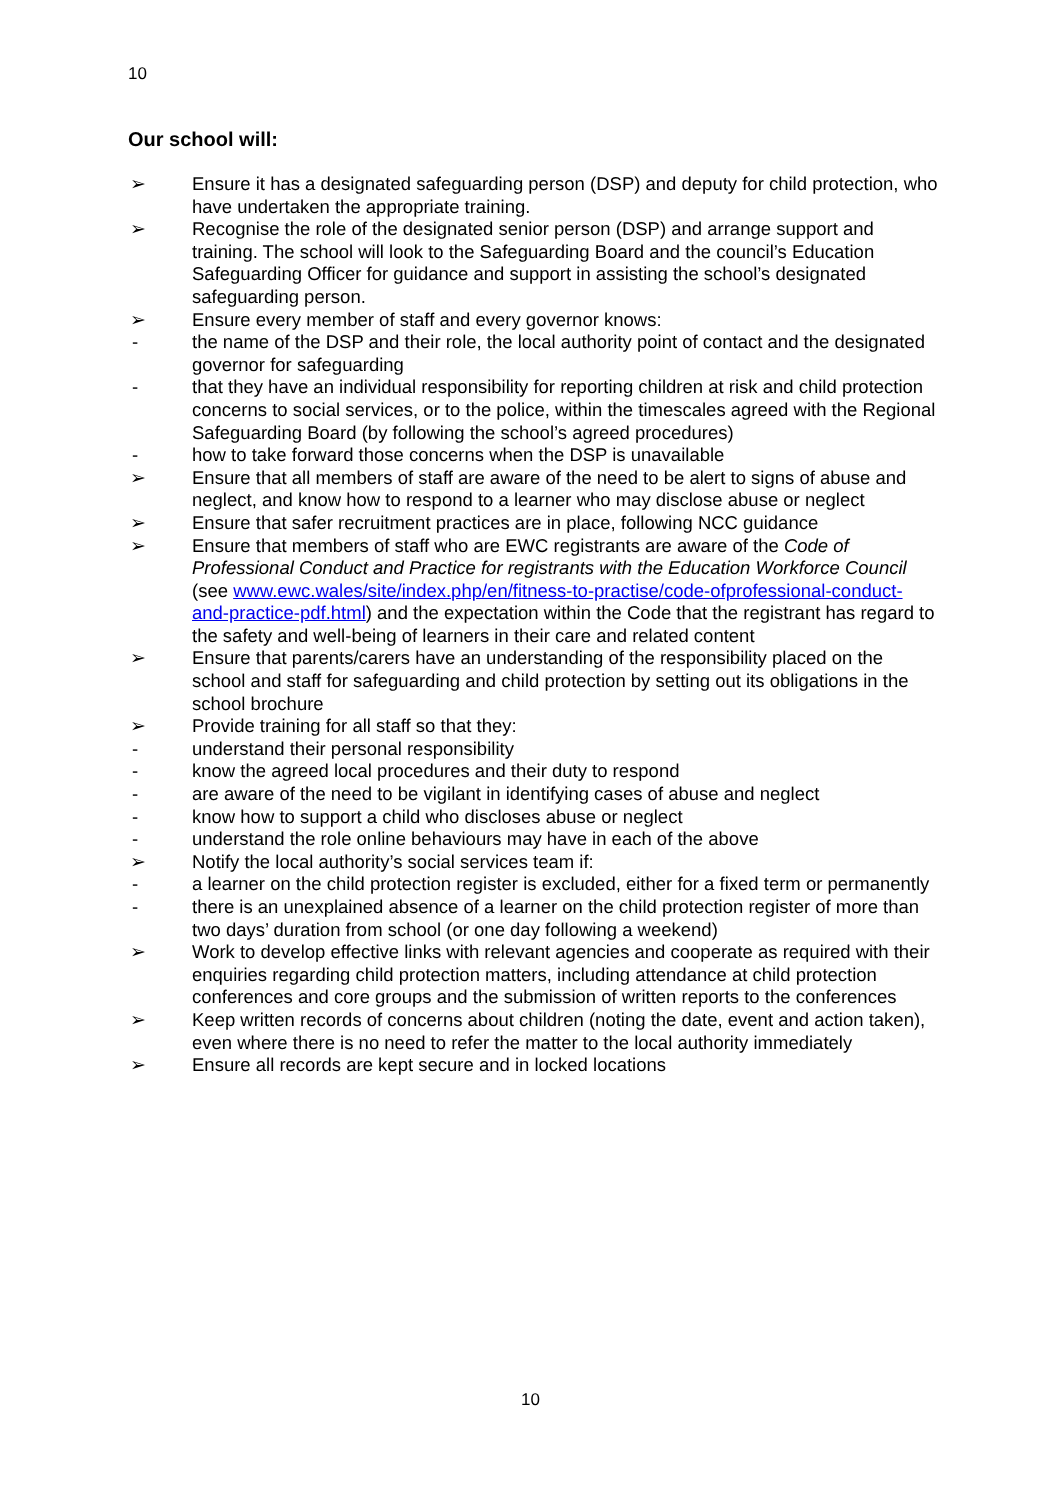10
Our school will:
➢ Ensure it has a designated safeguarding person (DSP) and deputy for child protection, who have undertaken the appropriate training.
➢ Recognise the role of the designated senior person (DSP) and arrange support and training. The school will look to the Safeguarding Board and the council’s Education Safeguarding Officer for guidance and support in assisting the school’s designated safeguarding person.
➢ Ensure every member of staff and every governor knows:
- the name of the DSP and their role, the local authority point of contact and the designated governor for safeguarding
- that they have an individual responsibility for reporting children at risk and child protection concerns to social services, or to the police, within the timescales agreed with the Regional Safeguarding Board (by following the school’s agreed procedures)
- how to take forward those concerns when the DSP is unavailable
➢ Ensure that all members of staff are aware of the need to be alert to signs of abuse and neglect, and know how to respond to a learner who may disclose abuse or neglect
➢ Ensure that safer recruitment practices are in place, following NCC guidance
➢ Ensure that members of staff who are EWC registrants are aware of the Code of Professional Conduct and Practice for registrants with the Education Workforce Council (see www.ewc.wales/site/index.php/en/fitness-to-practise/code-ofprofessional-conduct-and-practice-pdf.html) and the expectation within the Code that the registrant has regard to the safety and well-being of learners in their care and related content
➢ Ensure that parents/carers have an understanding of the responsibility placed on the school and staff for safeguarding and child protection by setting out its obligations in the school brochure
➢ Provide training for all staff so that they:
- understand their personal responsibility
- know the agreed local procedures and their duty to respond
- are aware of the need to be vigilant in identifying cases of abuse and neglect
- know how to support a child who discloses abuse or neglect
- understand the role online behaviours may have in each of the above
➢ Notify the local authority’s social services team if:
- a learner on the child protection register is excluded, either for a fixed term or permanently
- there is an unexplained absence of a learner on the child protection register of more than two days’ duration from school (or one day following a weekend)
➢ Work to develop effective links with relevant agencies and cooperate as required with their enquiries regarding child protection matters, including attendance at child protection conferences and core groups and the submission of written reports to the conferences
➢ Keep written records of concerns about children (noting the date, event and action taken), even where there is no need to refer the matter to the local authority immediately
➢ Ensure all records are kept secure and in locked locations
10